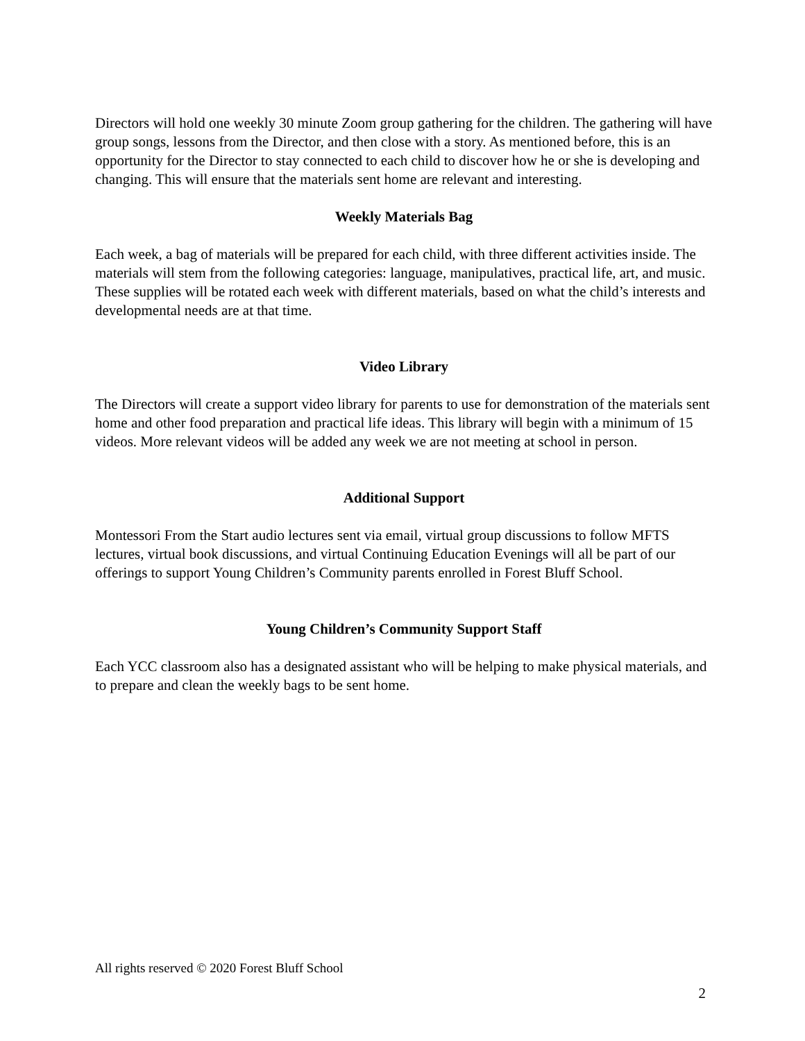Directors will hold one weekly 30 minute Zoom group gathering for the children. The gathering will have group songs, lessons from the Director, and then close with a story. As mentioned before, this is an opportunity for the Director to stay connected to each child to discover how he or she is developing and changing. This will ensure that the materials sent home are relevant and interesting.
Weekly Materials Bag
Each week, a bag of materials will be prepared for each child, with three different activities inside. The materials will stem from the following categories: language, manipulatives, practical life, art, and music. These supplies will be rotated each week with different materials, based on what the child’s interests and developmental needs are at that time.
Video Library
The Directors will create a support video library for parents to use for demonstration of the materials sent home and other food preparation and practical life ideas. This library will begin with a minimum of 15 videos. More relevant videos will be added any week we are not meeting at school in person.
Additional Support
Montessori From the Start audio lectures sent via email, virtual group discussions to follow MFTS lectures, virtual book discussions, and virtual Continuing Education Evenings will all be part of our offerings to support Young Children’s Community parents enrolled in Forest Bluff School.
Young Children’s Community Support Staff
Each YCC classroom also has a designated assistant who will be helping to make physical materials, and to prepare and clean the weekly bags to be sent home.
All rights reserved © 2020 Forest Bluff School
2